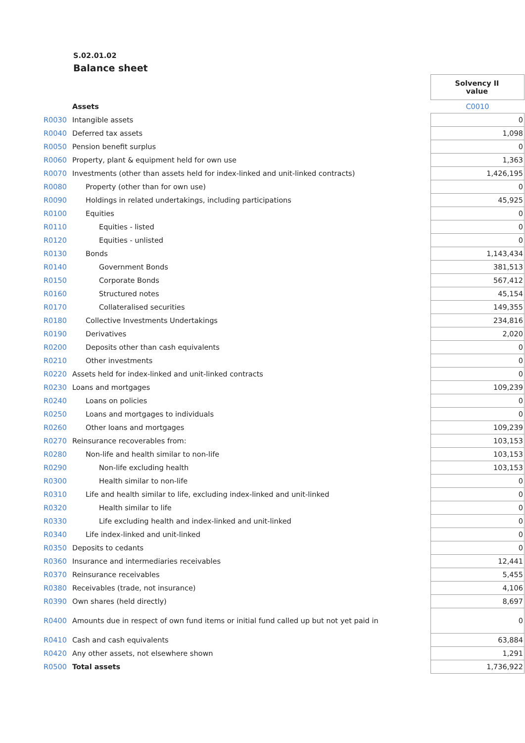S.02.01.02
Balance sheet
| | | | Solvency II value |
| | Assets | | C0010 |
| R0030 | Intangible assets | | 0 |
| R0040 | Deferred tax assets | | 1,098 |
| R0050 | Pension benefit surplus | | 0 |
| R0060 | Property, plant & equipment held for own use | | 1,363 |
| R0070 | Investments (other than assets held for index-linked and unit-linked contracts) | | 1,426,195 |
| R0080 | Property (other than for own use) | | 0 |
| R0090 | Holdings in related undertakings, including participations | | 45,925 |
| R0100 | Equities | | 0 |
| R0110 | Equities - listed | | 0 |
| R0120 | Equities - unlisted | | 0 |
| R0130 | Bonds | | 1,143,434 |
| R0140 | Government Bonds | | 381,513 |
| R0150 | Corporate Bonds | | 567,412 |
| R0160 | Structured notes | | 45,154 |
| R0170 | Collateralised securities | | 149,355 |
| R0180 | Collective Investments Undertakings | | 234,816 |
| R0190 | Derivatives | | 2,020 |
| R0200 | Deposits other than cash equivalents | | 0 |
| R0210 | Other investments | | 0 |
| R0220 | Assets held for index-linked and unit-linked contracts | | 0 |
| R0230 | Loans and mortgages | | 109,239 |
| R0240 | Loans on policies | | 0 |
| R0250 | Loans and mortgages to individuals | | 0 |
| R0260 | Other loans and mortgages | | 109,239 |
| R0270 | Reinsurance recoverables from: | | 103,153 |
| R0280 | Non-life and health similar to non-life | | 103,153 |
| R0290 | Non-life excluding health | | 103,153 |
| R0300 | Health similar to non-life | | 0 |
| R0310 | Life and health similar to life, excluding index-linked and unit-linked | | 0 |
| R0320 | Health similar to life | | 0 |
| R0330 | Life excluding health and index-linked and unit-linked | | 0 |
| R0340 | Life index-linked and unit-linked | | 0 |
| R0350 | Deposits to cedants | | 0 |
| R0360 | Insurance and intermediaries receivables | | 12,441 |
| R0370 | Reinsurance receivables | | 5,455 |
| R0380 | Receivables (trade, not insurance) | | 4,106 |
| R0390 | Own shares (held directly) | | 8,697 |
| R0400 | Amounts due in respect of own fund items or initial fund called up but not yet paid in | | 0 |
| R0410 | Cash and cash equivalents | | 63,884 |
| R0420 | Any other assets, not elsewhere shown | | 1,291 |
| R0500 | Total assets | | 1,736,922 |